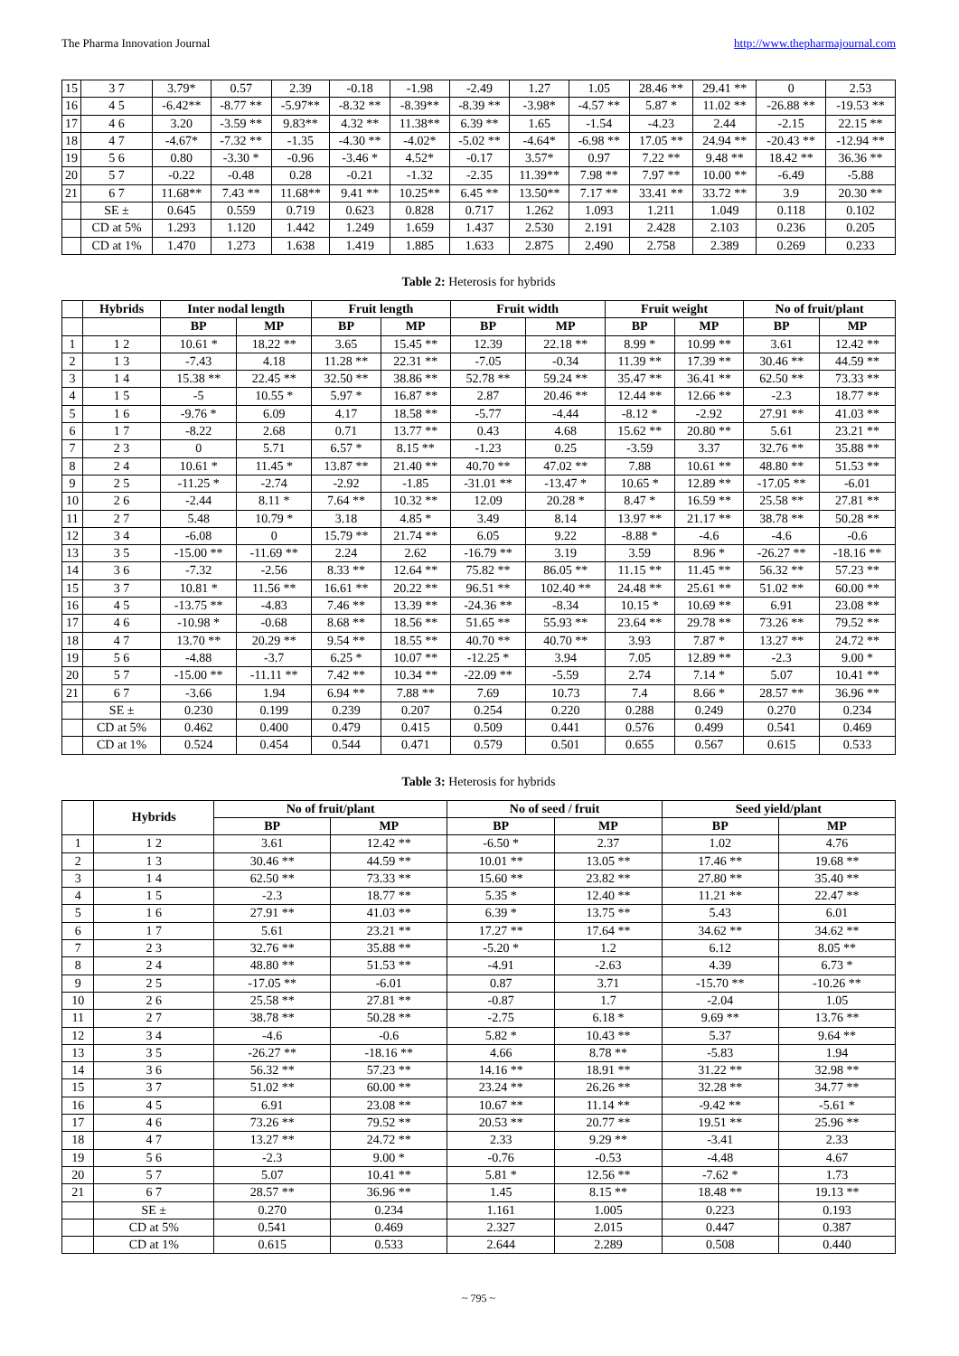The Pharma Innovation Journal http://www.thepharmajournal.com
| 15 | 3 7 | 3.79* | 0.57 | 2.39 | -0.18 | -1.98 | -2.49 | 1.27 | 1.05 | 28.46 ** | 29.41 ** | 0 | 2.53 |
| 16 | 4 5 | -6.42** | -8.77 ** | -5.97** | -8.32 ** | -8.39** | -8.39 ** | -3.98* | -4.57 ** | 5.87 * | 11.02 ** | -26.88 ** | -19.53 ** |
| 17 | 4 6 | 3.20 | -3.59 ** | 9.83** | 4.32 ** | 11.38** | 6.39 ** | 1.65 | -1.54 | -4.23 | 2.44 | -2.15 | 22.15 ** |
| 18 | 4 7 | -4.67* | -7.32 ** | -1.35 | -4.30 ** | -4.02* | -5.02 ** | -4.64* | -6.98 ** | 17.05 ** | 24.94 ** | -20.43 ** | -12.94 ** |
| 19 | 5 6 | 0.80 | -3.30 * | -0.96 | -3.46 * | 4.52* | -0.17 | 3.57* | 0.97 | 7.22 ** | 9.48 ** | 18.42 ** | 36.36 ** |
| 20 | 5 7 | -0.22 | -0.48 | 0.28 | -0.21 | -1.32 | -2.35 | 11.39** | 7.98 ** | 7.97 ** | 10.00 ** | -6.49 | -5.88 |
| 21 | 6 7 | 11.68** | 7.43 ** | 11.68** | 9.41 ** | 10.25** | 6.45 ** | 13.50** | 7.17 ** | 33.41 ** | 33.72 ** | 3.9 | 20.30 ** |
| | SE ± | 0.645 | 0.559 | 0.719 | 0.623 | 0.828 | 0.717 | 1.262 | 1.093 | 1.211 | 1.049 | 0.118 | 0.102 |
| | CD at 5% | 1.293 | 1.120 | 1.442 | 1.249 | 1.659 | 1.437 | 2.530 | 2.191 | 2.428 | 2.103 | 0.236 | 0.205 |
| | CD at 1% | 1.470 | 1.273 | 1.638 | 1.419 | 1.885 | 1.633 | 2.875 | 2.490 | 2.758 | 2.389 | 0.269 | 0.233 |
Table 2: Heterosis for hybrids
| | Hybrids | Inter nodal length | | Fruit length | | Fruit width | | Fruit weight | | No of fruit/plant | |
| --- | --- | --- | --- | --- | --- | --- | --- | --- | --- | --- | --- |
| | | BP | MP | BP | MP | BP | MP | BP | MP | BP | MP |
| 1 | 1 2 | 10.61 * | 18.22 ** | 3.65 | 15.45 ** | 12.39 | 22.18 ** | 8.99 * | 10.99 ** | 3.61 | 12.42 ** |
| 2 | 1 3 | -7.43 | 4.18 | 11.28 ** | 22.31 ** | -7.05 | -0.34 | 11.39 ** | 17.39 ** | 30.46 ** | 44.59 ** |
| 3 | 1 4 | 15.38 ** | 22.45 ** | 32.50 ** | 38.86 ** | 52.78 ** | 59.24 ** | 35.47 ** | 36.41 ** | 62.50 ** | 73.33 ** |
| 4 | 1 5 | -5 | 10.55 * | 5.97 * | 16.87 ** | 2.87 | 20.46 ** | 12.44 ** | 12.66 ** | -2.3 | 18.77 ** |
| 5 | 1 6 | -9.76 * | 6.09 | 4.17 | 18.58 ** | -5.77 | -4.44 | -8.12 * | -2.92 | 27.91 ** | 41.03 ** |
| 6 | 1 7 | -8.22 | 2.68 | 0.71 | 13.77 ** | 0.43 | 4.68 | 15.62 ** | 20.80 ** | 5.61 | 23.21 ** |
| 7 | 2 3 | 0 | 5.71 | 6.57 * | 8.15 ** | -1.23 | 0.25 | -3.59 | 3.37 | 32.76 ** | 35.88 ** |
| 8 | 2 4 | 10.61 * | 11.45 * | 13.87 ** | 21.40 ** | 40.70 ** | 47.02 ** | 7.88 | 10.61 ** | 48.80 ** | 51.53 ** |
| 9 | 2 5 | -11.25 * | -2.74 | -2.92 | -1.85 | -31.01 ** | -13.47 * | 10.65 * | 12.89 ** | -17.05 ** | -6.01 |
| 10 | 2 6 | -2.44 | 8.11 * | 7.64 ** | 10.32 ** | 12.09 | 20.28 * | 8.47 * | 16.59 ** | 25.58 ** | 27.81 ** |
| 11 | 2 7 | 5.48 | 10.79 * | 3.18 | 4.85 * | 3.49 | 8.14 | 13.97 ** | 21.17 ** | 38.78 ** | 50.28 ** |
| 12 | 3 4 | -6.08 | 0 | 15.79 ** | 21.74 ** | 6.05 | 9.22 | -8.88 * | -4.6 | -4.6 | -0.6 |
| 13 | 3 5 | -15.00 ** | -11.69 ** | 2.24 | 2.62 | -16.79 ** | 3.19 | 3.59 | 8.96 * | -26.27 ** | -18.16 ** |
| 14 | 3 6 | -7.32 | -2.56 | 8.33 ** | 12.64 ** | 75.82 ** | 86.05 ** | 11.15 ** | 11.45 ** | 56.32 ** | 57.23 ** |
| 15 | 3 7 | 10.81 * | 11.56 ** | 16.61 ** | 20.22 ** | 96.51 ** | 102.40 ** | 24.48 ** | 25.61 ** | 51.02 ** | 60.00 ** |
| 16 | 4 5 | -13.75 ** | -4.83 | 7.46 ** | 13.39 ** | -24.36 ** | -8.34 | 10.15 * | 10.69 ** | 6.91 | 23.08 ** |
| 17 | 4 6 | -10.98 * | -0.68 | 8.68 ** | 18.56 ** | 51.65 ** | 55.93 ** | 23.64 ** | 29.78 ** | 73.26 ** | 79.52 ** |
| 18 | 4 7 | 13.70 ** | 20.29 ** | 9.54 ** | 18.55 ** | 40.70 ** | 40.70 ** | 3.93 | 7.87 * | 13.27 ** | 24.72 ** |
| 19 | 5 6 | -4.88 | -3.7 | 6.25 * | 10.07 ** | -12.25 * | 3.94 | 7.05 | 12.89 ** | -2.3 | 9.00 * |
| 20 | 5 7 | -15.00 ** | -11.11 ** | 7.42 ** | 10.34 ** | -22.09 ** | -5.59 | 2.74 | 7.14 * | 5.07 | 10.41 ** |
| 21 | 6 7 | -3.66 | 1.94 | 6.94 ** | 7.88 ** | 7.69 | 10.73 | 7.4 | 8.66 * | 28.57 ** | 36.96 ** |
| | SE ± | 0.230 | 0.199 | 0.239 | 0.207 | 0.254 | 0.220 | 0.288 | 0.249 | 0.270 | 0.234 |
| | CD at 5% | 0.462 | 0.400 | 0.479 | 0.415 | 0.509 | 0.441 | 0.576 | 0.499 | 0.541 | 0.469 |
| | CD at 1% | 0.524 | 0.454 | 0.544 | 0.471 | 0.579 | 0.501 | 0.655 | 0.567 | 0.615 | 0.533 |
Table 3: Heterosis for hybrids
| | Hybrids | No of fruit/plant | | No of seed / fruit | | Seed yield/plant | |
| --- | --- | --- | --- | --- | --- | --- | --- |
| | | BP | MP | BP | MP | BP | MP |
| 1 | 1 2 | 3.61 | 12.42 ** | -6.50 * | 2.37 | 1.02 | 4.76 |
| 2 | 1 3 | 30.46 ** | 44.59 ** | 10.01 ** | 13.05 ** | 17.46 ** | 19.68 ** |
| 3 | 1 4 | 62.50 ** | 73.33 ** | 15.60 ** | 23.82 ** | 27.80 ** | 35.40 ** |
| 4 | 1 5 | -2.3 | 18.77 ** | 5.35 * | 12.40 ** | 11.21 ** | 22.47 ** |
| 5 | 1 6 | 27.91 ** | 41.03 ** | 6.39 * | 13.75 ** | 5.43 | 6.01 |
| 6 | 1 7 | 5.61 | 23.21 ** | 17.27 ** | 17.64 ** | 34.62 ** | 34.62 ** |
| 7 | 2 3 | 32.76 ** | 35.88 ** | -5.20 * | 1.2 | 6.12 | 8.05 ** |
| 8 | 2 4 | 48.80 ** | 51.53 ** | -4.91 | -2.63 | 4.39 | 6.73 * |
| 9 | 2 5 | -17.05 ** | -6.01 | 0.87 | 3.71 | -15.70 ** | -10.26 ** |
| 10 | 2 6 | 25.58 ** | 27.81 ** | -0.87 | 1.7 | -2.04 | 1.05 |
| 11 | 2 7 | 38.78 ** | 50.28 ** | -2.75 | 6.18 * | 9.69 ** | 13.76 ** |
| 12 | 3 4 | -4.6 | -0.6 | 5.82 * | 10.43 ** | 5.37 | 9.64 ** |
| 13 | 3 5 | -26.27 ** | -18.16 ** | 4.66 | 8.78 ** | -5.83 | 1.94 |
| 14 | 3 6 | 56.32 ** | 57.23 ** | 14.16 ** | 18.91 ** | 31.22 ** | 32.98 ** |
| 15 | 3 7 | 51.02 ** | 60.00 ** | 23.24 ** | 26.26 ** | 32.28 ** | 34.77 ** |
| 16 | 4 5 | 6.91 | 23.08 ** | 10.67 ** | 11.14 ** | -9.42 ** | -5.61 * |
| 17 | 4 6 | 73.26 ** | 79.52 ** | 20.53 ** | 20.77 ** | 19.51 ** | 25.96 ** |
| 18 | 4 7 | 13.27 ** | 24.72 ** | 2.33 | 9.29 ** | -3.41 | 2.33 |
| 19 | 5 6 | -2.3 | 9.00 * | -0.76 | -0.53 | -4.48 | 4.67 |
| 20 | 5 7 | 5.07 | 10.41 ** | 5.81 * | 12.56 ** | -7.62 * | 1.73 |
| 21 | 6 7 | 28.57 ** | 36.96 ** | 1.45 | 8.15 ** | 18.48 ** | 19.13 ** |
| | SE ± | 0.270 | 0.234 | 1.161 | 1.005 | 0.223 | 0.193 |
| | CD at 5% | 0.541 | 0.469 | 2.327 | 2.015 | 0.447 | 0.387 |
| | CD at 1% | 0.615 | 0.533 | 2.644 | 2.289 | 0.508 | 0.440 |
~ 795 ~